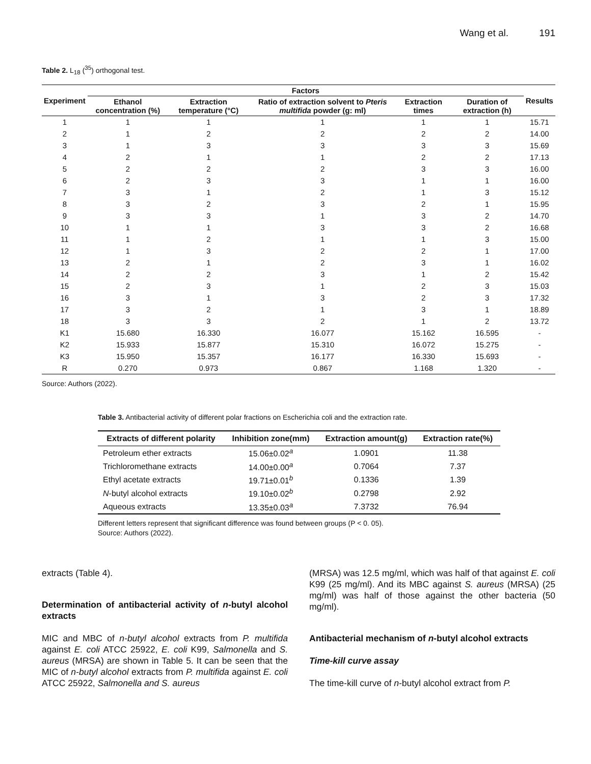Wang et al. 191
Table 2. L<sub>18</sub> (<sup>35</sup>) orthogonal test.
| Experiment | Factors | | | | | Results |
| --- | --- | --- | --- | --- | --- | --- |
| | Ethanol concentration (%) | Extraction temperature (°C) | Ratio of extraction solvent to Pteris multifida powder (g: ml) | Extraction times | Duration of extraction (h) | |
| 1 | 1 | 1 | 1 | 1 | 1 | 15.71 |
| 2 | 1 | 2 | 2 | 2 | 2 | 14.00 |
| 3 | 1 | 3 | 3 | 3 | 3 | 15.69 |
| 4 | 2 | 1 | 1 | 2 | 2 | 17.13 |
| 5 | 2 | 2 | 2 | 3 | 3 | 16.00 |
| 6 | 2 | 3 | 3 | 1 | 1 | 16.00 |
| 7 | 3 | 1 | 2 | 1 | 3 | 15.12 |
| 8 | 3 | 2 | 3 | 2 | 1 | 15.95 |
| 9 | 3 | 3 | 1 | 3 | 2 | 14.70 |
| 10 | 1 | 1 | 3 | 3 | 2 | 16.68 |
| 11 | 1 | 2 | 1 | 1 | 3 | 15.00 |
| 12 | 1 | 3 | 2 | 2 | 1 | 17.00 |
| 13 | 2 | 1 | 2 | 3 | 1 | 16.02 |
| 14 | 2 | 2 | 3 | 1 | 2 | 15.42 |
| 15 | 2 | 3 | 1 | 2 | 3 | 15.03 |
| 16 | 3 | 1 | 3 | 2 | 3 | 17.32 |
| 17 | 3 | 2 | 1 | 3 | 1 | 18.89 |
| 18 | 3 | 3 | 2 | 1 | 2 | 13.72 |
| K1 | 15.680 | 16.330 | 16.077 | 15.162 | 16.595 | - |
| K2 | 15.933 | 15.877 | 15.310 | 16.072 | 15.275 | - |
| K3 | 15.950 | 15.357 | 16.177 | 16.330 | 15.693 | - |
| R | 0.270 | 0.973 | 0.867 | 1.168 | 1.320 | - |
Source: Authors (2022).
Table 3. Antibacterial activity of different polar fractions on Escherichia coli and the extraction rate.
| Extracts of different polarity | Inhibition zone(mm) | Extraction amount(g) | Extraction rate(%) |
| --- | --- | --- | --- |
| Petroleum ether extracts | 15.06±0.02<sup>a</sup> | 1.0901 | 11.38 |
| Trichloromethane extracts | 14.00±0.00<sup>a</sup> | 0.7064 | 7.37 |
| Ethyl acetate extracts | 19.71±0.01<sup>b</sup> | 0.1336 | 1.39 |
| N -butyl alcohol extracts | 19.10±0.02<sup>b</sup> | 0.2798 | 2.92 |
| Aqueous extracts | 13.35±0.03<sup>a</sup> | 7.3732 | 76.94 |
Different letters represent that significant difference was found between groups (P < 0. 05).
Source: Authors (2022).
extracts (Table 4).
Determination of antibacterial activity of n-butyl alcohol extracts
MIC and MBC of n-butyl alcohol extracts from P. multifida against E. coli ATCC 25922, E. coli K99, Salmonella and S. aureus (MRSA) are shown in Table 5. It can be seen that the MIC of n-butyl alcohol extracts from P. multifida against E. coli ATCC 25922, Salmonella and S. aureus
(MRSA) was 12.5 mg/ml, which was half of that against E. coli K99 (25 mg/ml). And its MBC against S. aureus (MRSA) (25 mg/ml) was half of those against the other bacteria (50 mg/ml).
Antibacterial mechanism of n-butyl alcohol extracts
Time-kill curve assay
The time-kill curve of n-butyl alcohol extract from P.